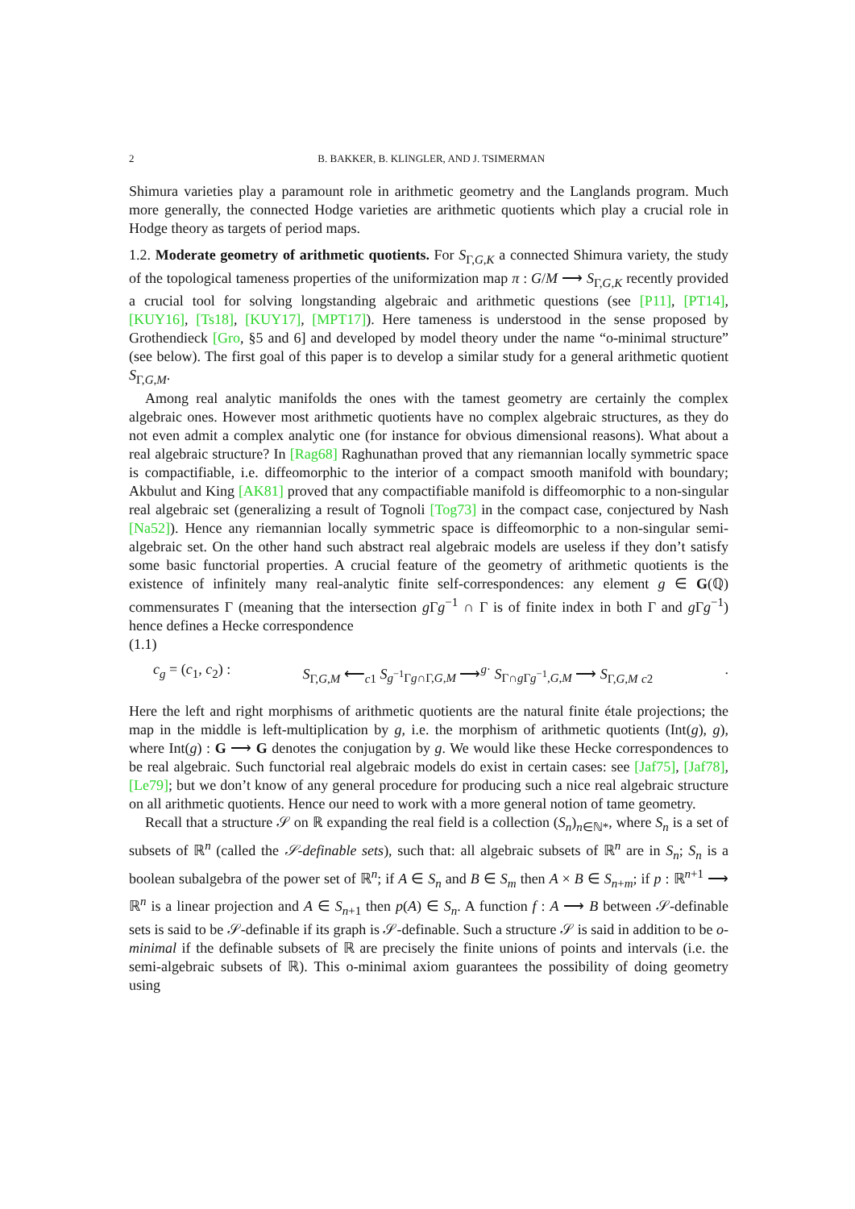2 B. BAKKER, B. KLINGLER, AND J. TSIMERMAN
Shimura varieties play a paramount role in arithmetic geometry and the Langlands program. Much more generally, the connected Hodge varieties are arithmetic quotients which play a crucial role in Hodge theory as targets of period maps.
1.2. Moderate geometry of arithmetic quotients. For S<sub>Γ,G,K</sub> a connected Shimura variety, the study of the topological tameness properties of the uniformization map π : G/M ⟶ S<sub>Γ,G,K</sub> recently provided a crucial tool for solving longstanding algebraic and arithmetic questions (see [P11], [PT14], [KUY16], [Ts18], [KUY17], [MPT17]). Here tameness is understood in the sense proposed by Grothendieck [Gro, §5 and 6] and developed by model theory under the name “o-minimal structure” (see below). The first goal of this paper is to develop a similar study for a general arithmetic quotient S<sub>Γ,G,M</sub>.
Among real analytic manifolds the ones with the tamest geometry are certainly the complex algebraic ones. However most arithmetic quotients have no complex algebraic structures, as they do not even admit a complex analytic one (for instance for obvious dimensional reasons). What about a real algebraic structure? In [Rag68] Raghunathan proved that any riemannian locally symmetric space is compactifiable, i.e. diffeomorphic to the interior of a compact smooth manifold with boundary; Akbulut and King [AK81] proved that any compactifiable manifold is diffeomorphic to a non-singular real algebraic set (generalizing a result of Tognoli [Tog73] in the compact case, conjectured by Nash [Na52]). Hence any riemannian locally symmetric space is diffeomorphic to a non-singular semi-algebraic set. On the other hand such abstract real algebraic models are useless if they don’t satisfy some basic functorial properties. A crucial feature of the geometry of arithmetic quotients is the existence of infinitely many real-analytic finite self-correspondences: any element g ∈ G(ℚ) commensurates Γ (meaning that the intersection g Γg<sup>−1</sup> ∩ Γ is of finite index in both Γ and g Γg<sup>−1</sup>) hence defines a Hecke correspondence
(1.1)
c<sub>g</sub> = (c<sub>1</sub>, c<sub>2</sub>) : S<sub>Γ,G,M</sub> ⟵<sub>c1</sub> S<sub>g<sup>−1</sup>Γg∩Γ,G,M</sub> ⟶<sup>g·</sup> S<sub>Γ∩g Γg<sup>−1</sup>,G,M</sub> ⟶ S<sub>Γ,G,M</sub> <sub>c2</sub>.
Here the left and right morphisms of arithmetic quotients are the natural finite étale projections; the map in the middle is left-multiplication by g, i.e. the morphism of arithmetic quotients (Int(g), g), where Int(g) : G ⟶ G denotes the conjugation by g. We would like these Hecke correspondences to be real algebraic. Such functorial real algebraic models do exist in certain cases: see [Jaf75], [Jaf78], [Le79]; but we don’t know of any general procedure for producing such a nice real algebraic structure on all arithmetic quotients. Hence our need to work with a more general notion of tame geometry.
Recall that a structure 𝒮 on ℝ expanding the real field is a collection (S<sub>n</sub>)<sub>n∈ℕ*</sub>, where S<sub>n</sub> is a set of subsets of ℝ<sup>n</sup> (called the 𝒮-definable sets), such that: all algebraic subsets of ℝ<sup>n</sup> are in S<sub>n</sub>; S<sub>n</sub> is a boolean subalgebra of the power set of ℝ<sup>n</sup>; if A ∈ S<sub>n</sub> and B ∈ S<sub>m</sub> then A × B ∈ S<sub>n+m</sub>; if p : ℝ<sup>n+1</sup> ⟶ ℝ<sup>n</sup> is a linear projection and A ∈ S<sub>n+1</sub> then p(A) ∈ S<sub>n</sub>. A function f : A ⟶ B between 𝒮-definable sets is said to be 𝒮-definable if its graph is 𝒮-definable. Such a structure 𝒮 is said in addition to be o-minimal if the definable subsets of ℝ are precisely the finite unions of points and intervals (i.e. the semi-algebraic subsets of ℝ). This o-minimal axiom guarantees the possibility of doing geometry using